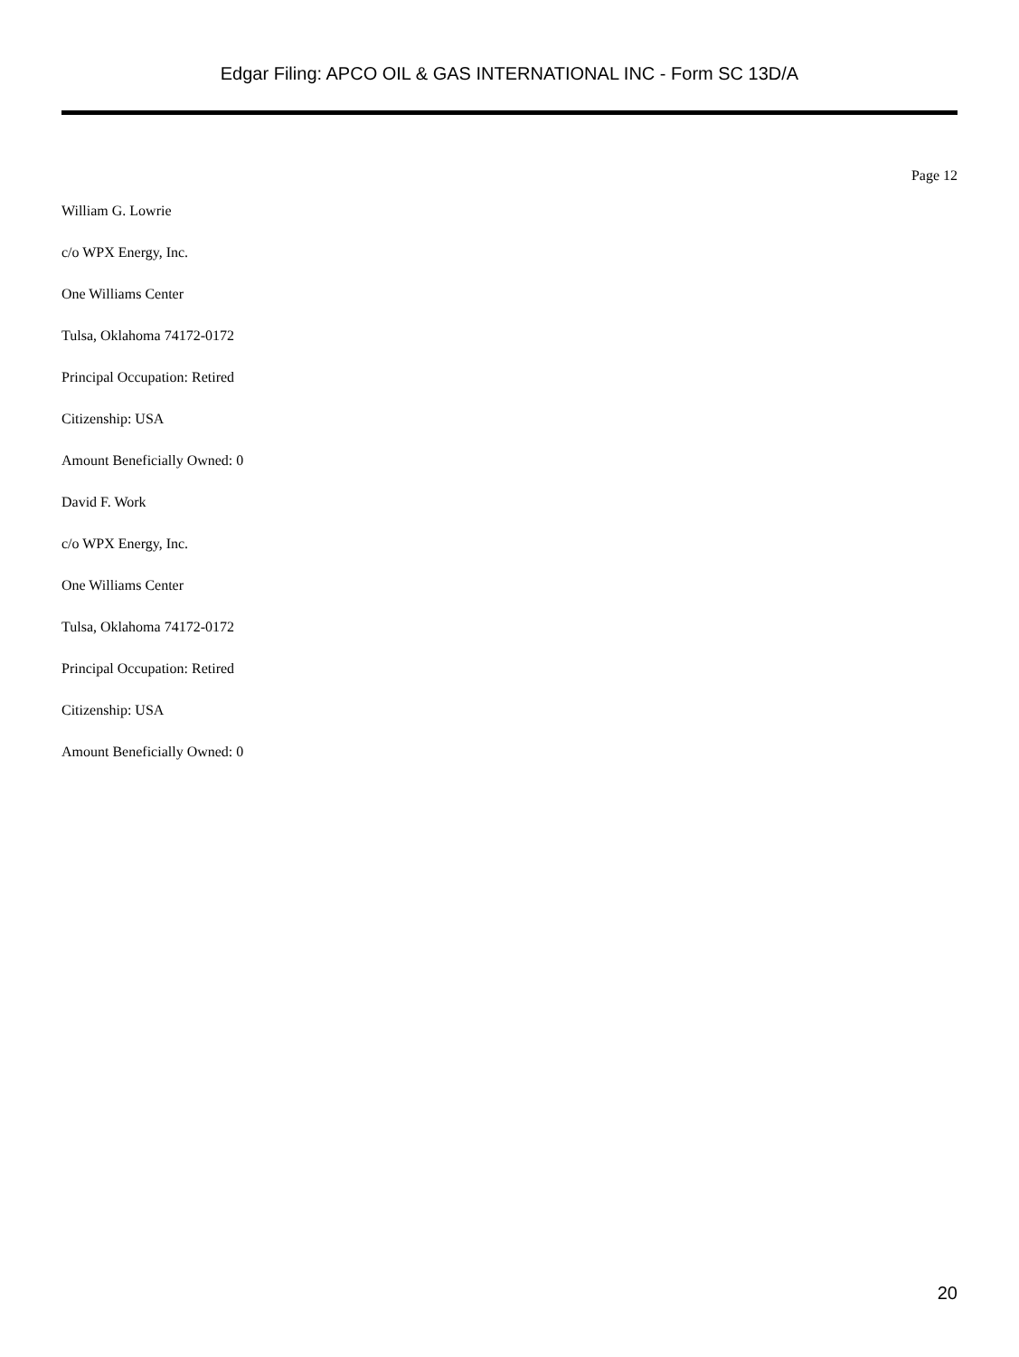Edgar Filing: APCO OIL & GAS INTERNATIONAL INC - Form SC 13D/A
Page 12
William G. Lowrie
c/o WPX Energy, Inc.
One Williams Center
Tulsa, Oklahoma 74172-0172
Principal Occupation: Retired
Citizenship: USA
Amount Beneficially Owned: 0
David F. Work
c/o WPX Energy, Inc.
One Williams Center
Tulsa, Oklahoma 74172-0172
Principal Occupation: Retired
Citizenship: USA
Amount Beneficially Owned: 0
20